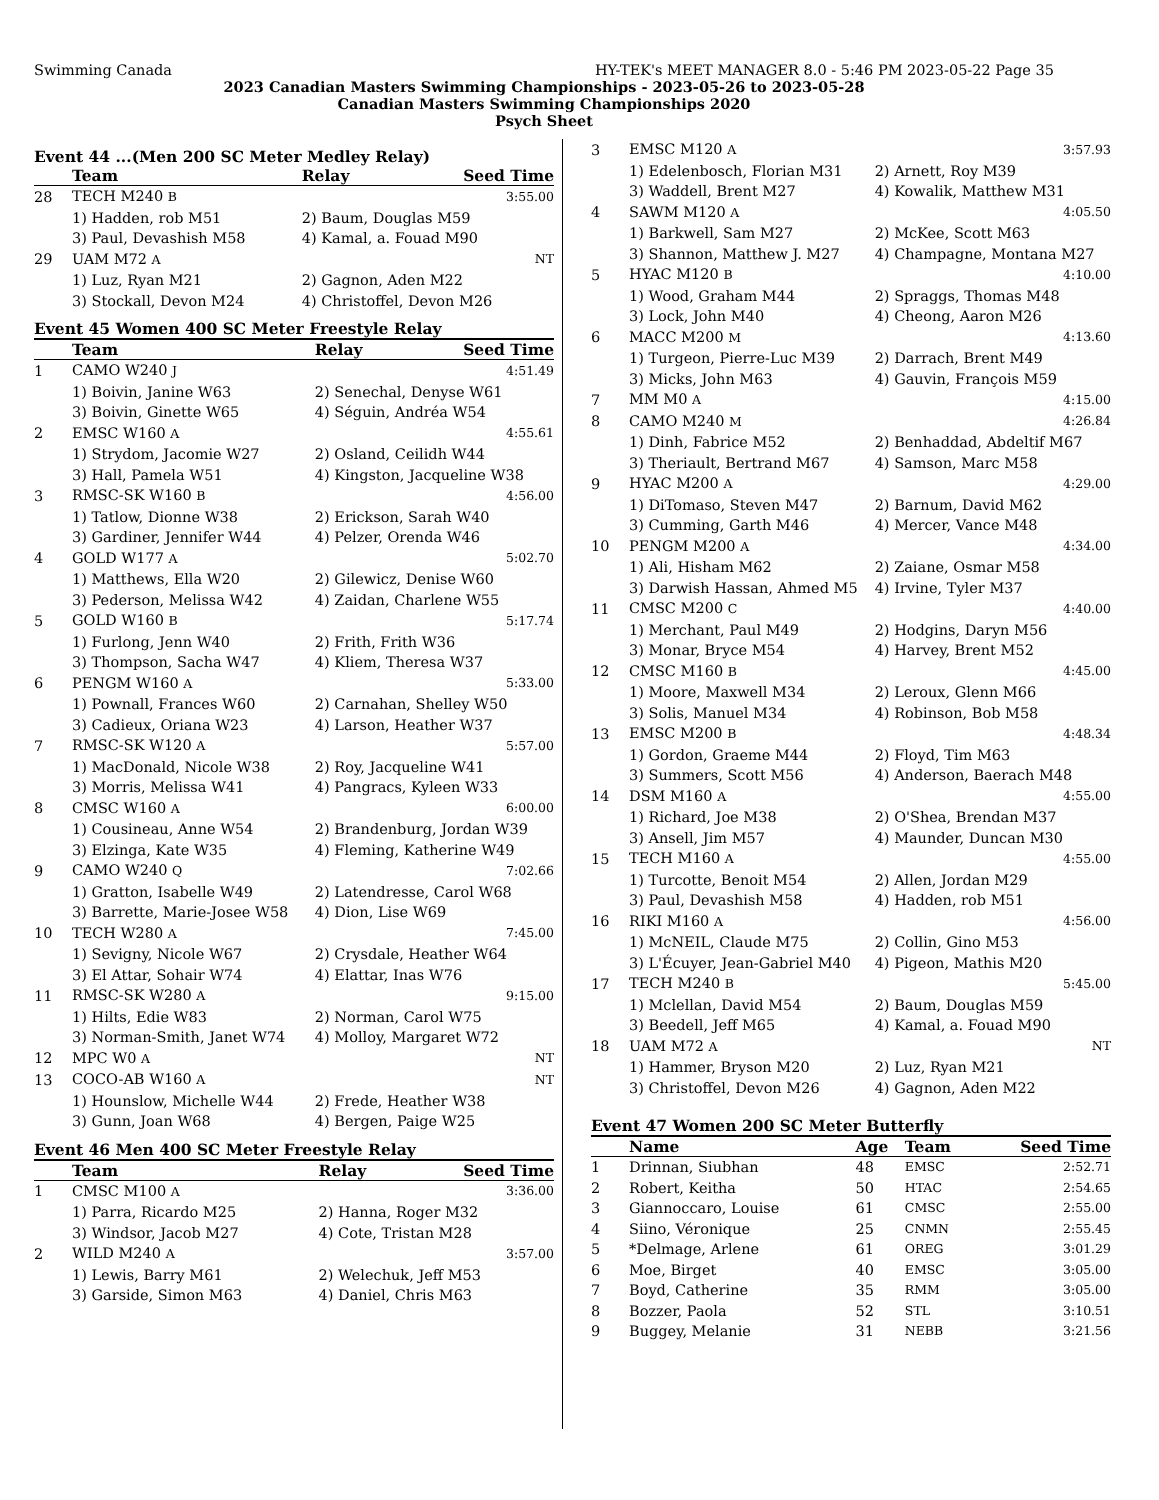Swimming Canada HY-TEK's MEET MANAGER 8.0 - 5:46 PM 2023-05-22 Page 35
2023 Canadian Masters Swimming Championships - 2023-05-26 to 2023-05-28
Canadian Masters Swimming Championships 2020
Psych Sheet
Event 44 ...(Men 200 SC Meter Medley Relay)
| | Team | Relay | Seed Time |
| --- | --- | --- | --- |
| 28 | TECH M240 B | | 3:55.00 |
| | 1) Hadden, rob M51 | 2) Baum, Douglas M59 | |
| | 3) Paul, Devashish M58 | 4) Kamal, a. Fouad M90 | |
| 29 | UAM M72 A | | NT |
| | 1) Luz, Ryan M21 | 2) Gagnon, Aden M22 | |
| | 3) Stockall, Devon M24 | 4) Christoffel, Devon M26 | |
Event 45 Women 400 SC Meter Freestyle Relay
| | Team | Relay | Seed Time |
| --- | --- | --- | --- |
| 1 | CAMO W240 J | | 4:51.49 |
| | 1) Boivin, Janine W63 | 2) Senechal, Denyse W61 | |
| | 3) Boivin, Ginette W65 | 4) Séguin, Andréa W54 | |
| 2 | EMSC W160 A | | 4:55.61 |
| | 1) Strydom, Jacomie W27 | 2) Osland, Ceilidh W44 | |
| | 3) Hall, Pamela W51 | 4) Kingston, Jacqueline W38 | |
| 3 | RMSC-SK W160 B | | 4:56.00 |
| | 1) Tatlow, Dionne W38 | 2) Erickson, Sarah W40 | |
| | 3) Gardiner, Jennifer W44 | 4) Pelzer, Orenda W46 | |
| 4 | GOLD W177 A | | 5:02.70 |
| | 1) Matthews, Ella W20 | 2) Gilewicz, Denise W60 | |
| | 3) Pederson, Melissa W42 | 4) Zaidan, Charlene W55 | |
| 5 | GOLD W160 B | | 5:17.74 |
| | 1) Furlong, Jenn W40 | 2) Frith, Frith W36 | |
| | 3) Thompson, Sacha W47 | 4) Kliem, Theresa W37 | |
| 6 | PENGM W160 A | | 5:33.00 |
| | 1) Pownall, Frances W60 | 2) Carnahan, Shelley W50 | |
| | 3) Cadieux, Oriana W23 | 4) Larson, Heather W37 | |
| 7 | RMSC-SK W120 A | | 5:57.00 |
| | 1) MacDonald, Nicole W38 | 2) Roy, Jacqueline W41 | |
| | 3) Morris, Melissa W41 | 4) Pangracs, Kyleen W33 | |
| 8 | CMSC W160 A | | 6:00.00 |
| | 1) Cousineau, Anne W54 | 2) Brandenburg, Jordan W39 | |
| | 3) Elzinga, Kate W35 | 4) Fleming, Katherine W49 | |
| 9 | CAMO W240 Q | | 7:02.66 |
| | 1) Gratton, Isabelle W49 | 2) Latendresse, Carol W68 | |
| | 3) Barrette, Marie-Josee W58 | 4) Dion, Lise W69 | |
| 10 | TECH W280 A | | 7:45.00 |
| | 1) Sevigny, Nicole W67 | 2) Crysdale, Heather W64 | |
| | 3) El Attar, Sohair W74 | 4) Elattar, Inas W76 | |
| 11 | RMSC-SK W280 A | | 9:15.00 |
| | 1) Hilts, Edie W83 | 2) Norman, Carol W75 | |
| | 3) Norman-Smith, Janet W74 | 4) Molloy, Margaret W72 | |
| 12 | MPC W0 A | | NT |
| 13 | COCO-AB W160 A | | NT |
| | 1) Hounslow, Michelle W44 | 2) Frede, Heather W38 | |
| | 3) Gunn, Joan W68 | 4) Bergen, Paige W25 | |
Event 46 Men 400 SC Meter Freestyle Relay
| | Team | Relay | Seed Time |
| --- | --- | --- | --- |
| 1 | CMSC M100 A | | 3:36.00 |
| | 1) Parra, Ricardo M25 | 2) Hanna, Roger M32 | |
| | 3) Windsor, Jacob M27 | 4) Cote, Tristan M28 | |
| 2 | WILD M240 A | | 3:57.00 |
| | 1) Lewis, Barry M61 | 2) Welechuk, Jeff M53 | |
| | 3) Garside, Simon M63 | 4) Daniel, Chris M63 | |
| 3 | EMSC M120 A | 3:57.93 |
| | 1) Edelenbosch, Florian M31 | 2) Arnett, Roy M39 |
| | 3) Waddell, Brent M27 | 4) Kowalik, Matthew M31 |
| 4 | SAWM M120 A | 4:05.50 |
| | 1) Barkwell, Sam M27 | 2) McKee, Scott M63 |
| | 3) Shannon, Matthew J. M27 | 4) Champagne, Montana M27 |
| 5 | HYAC M120 B | 4:10.00 |
| | 1) Wood, Graham M44 | 2) Spraggs, Thomas M48 |
| | 3) Lock, John M40 | 4) Cheong, Aaron M26 |
| 6 | MACC M200 M | 4:13.60 |
| | 1) Turgeon, Pierre-Luc M39 | 2) Darrach, Brent M49 |
| | 3) Micks, John M63 | 4) Gauvin, François M59 |
| 7 | MM M0 A | 4:15.00 |
| 8 | CAMO M240 M | 4:26.84 |
| | 1) Dinh, Fabrice M52 | 2) Benhaddad, Abdeltif M67 |
| | 3) Theriault, Bertrand M67 | 4) Samson, Marc M58 |
| 9 | HYAC M200 A | 4:29.00 |
| | 1) DiTomaso, Steven M47 | 2) Barnum, David M62 |
| | 3) Cumming, Garth M46 | 4) Mercer, Vance M48 |
| 10 | PENGM M200 A | 4:34.00 |
| | 1) Ali, Hisham M62 | 2) Zaiane, Osmar M58 |
| | 3) Darwish Hassan, Ahmed M5 | 4) Irvine, Tyler M37 |
| 11 | CMSC M200 C | 4:40.00 |
| | 1) Merchant, Paul M49 | 2) Hodgins, Daryn M56 |
| | 3) Monar, Bryce M54 | 4) Harvey, Brent M52 |
| 12 | CMSC M160 B | 4:45.00 |
| | 1) Moore, Maxwell M34 | 2) Leroux, Glenn M66 |
| | 3) Solis, Manuel M34 | 4) Robinson, Bob M58 |
| 13 | EMSC M200 B | 4:48.34 |
| | 1) Gordon, Graeme M44 | 2) Floyd, Tim M63 |
| | 3) Summers, Scott M56 | 4) Anderson, Baerach M48 |
| 14 | DSM M160 A | 4:55.00 |
| | 1) Richard, Joe M38 | 2) O'Shea, Brendan M37 |
| | 3) Ansell, Jim M57 | 4) Maunder, Duncan M30 |
| 15 | TECH M160 A | 4:55.00 |
| | 1) Turcotte, Benoit M54 | 2) Allen, Jordan M29 |
| | 3) Paul, Devashish M58 | 4) Hadden, rob M51 |
| 16 | RIKI M160 A | 4:56.00 |
| | 1) McNEIL, Claude M75 | 2) Collin, Gino M53 |
| | 3) L'Écuyer, Jean-Gabriel M40 | 4) Pigeon, Mathis M20 |
| 17 | TECH M240 B | 5:45.00 |
| | 1) Mclellan, David M54 | 2) Baum, Douglas M59 |
| | 3) Beedell, Jeff M65 | 4) Kamal, a. Fouad M90 |
| 18 | UAM M72 A | NT |
| | 1) Hammer, Bryson M20 | 2) Luz, Ryan M21 |
| | 3) Christoffel, Devon M26 | 4) Gagnon, Aden M22 |
Event 47 Women 200 SC Meter Butterfly
| | Name | Age | Team | Seed Time |
| --- | --- | --- | --- | --- |
| 1 | Drinnan, Siubhan | 48 | EMSC | 2:52.71 |
| 2 | Robert, Keitha | 50 | HTAC | 2:54.65 |
| 3 | Giannoccaro, Louise | 61 | CMSC | 2:55.00 |
| 4 | Siino, Véronique | 25 | CNMN | 2:55.45 |
| 5 | *Delmage, Arlene | 61 | OREG | 3:01.29 |
| 6 | Moe, Birget | 40 | EMSC | 3:05.00 |
| 7 | Boyd, Catherine | 35 | RMM | 3:05.00 |
| 8 | Bozzer, Paola | 52 | STL | 3:10.51 |
| 9 | Buggey, Melanie | 31 | NEBB | 3:21.56 |